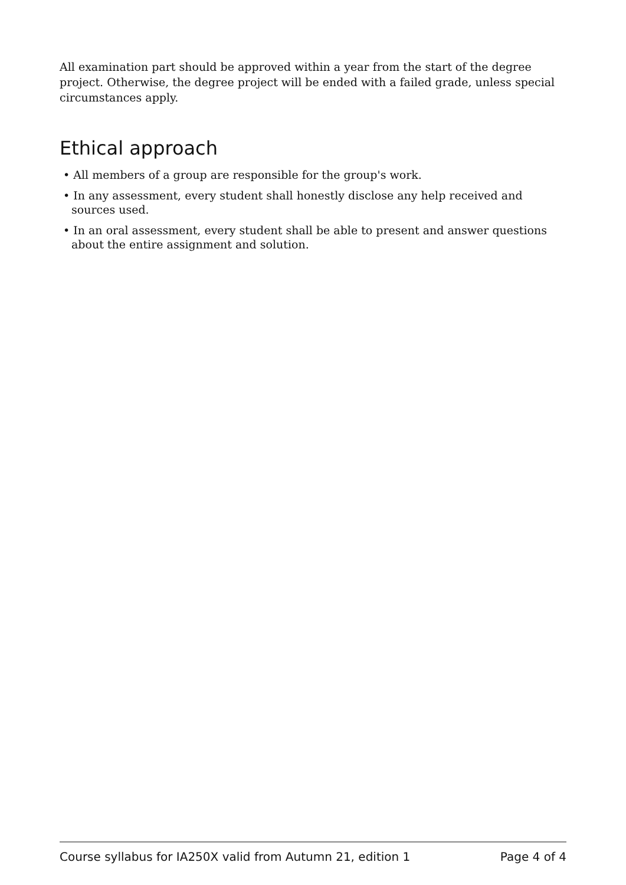All examination part should be approved within a year from the start of the degree project. Otherwise, the degree project will be ended with a failed grade, unless special circumstances apply.
Ethical approach
• All members of a group are responsible for the group's work.
• In any assessment, every student shall honestly disclose any help received and sources used.
• In an oral assessment, every student shall be able to present and answer questions about the entire assignment and solution.
Course syllabus for IA250X valid from Autumn 21, edition 1 Page 4 of 4